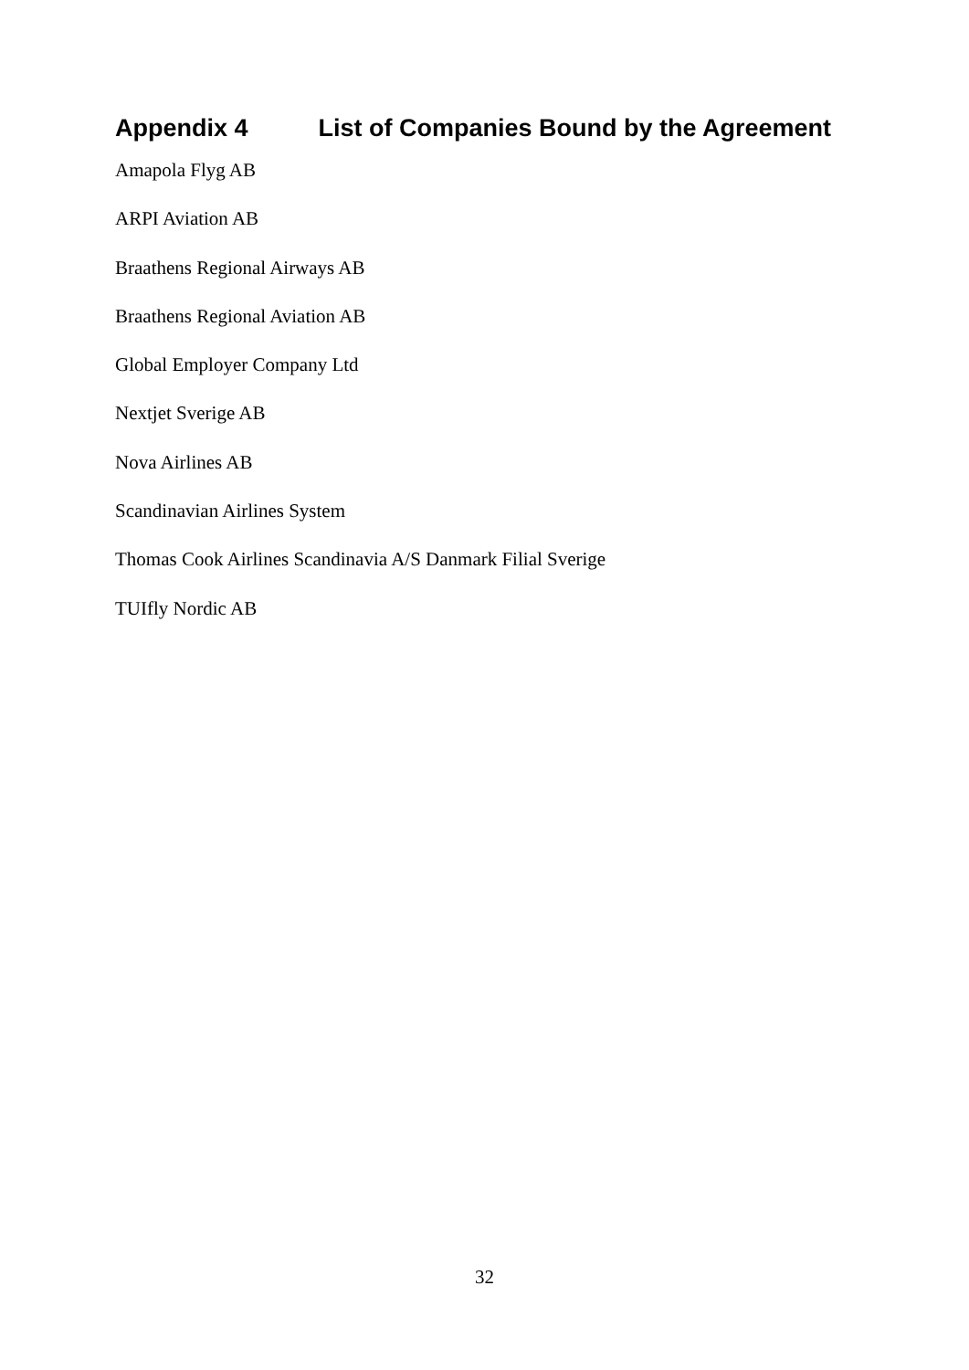Appendix 4 List of Companies Bound by the Agreement
Amapola Flyg AB
ARPI Aviation AB
Braathens Regional Airways AB
Braathens Regional Aviation AB
Global Employer Company Ltd
Nextjet Sverige AB
Nova Airlines AB
Scandinavian Airlines System
Thomas Cook Airlines Scandinavia A/S Danmark Filial Sverige
TUIfly Nordic AB
32